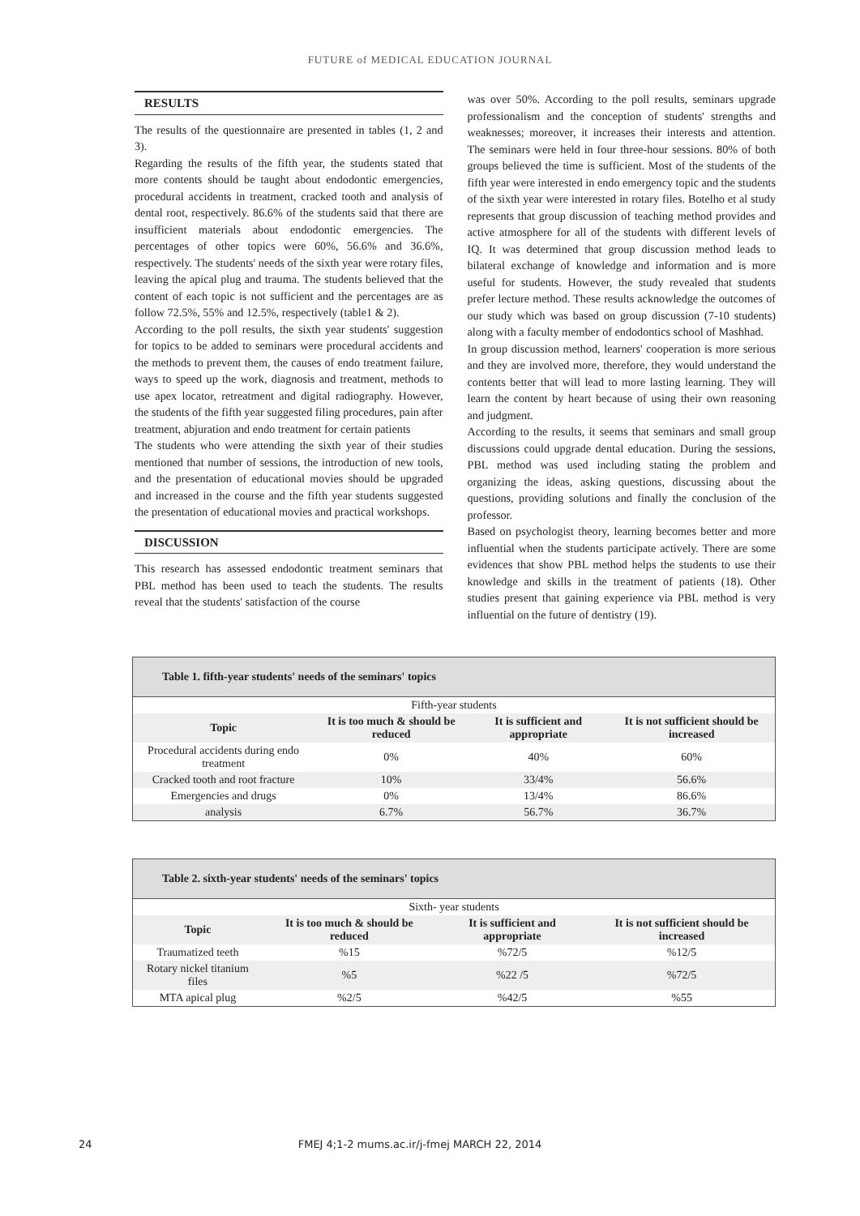FUTURE of MEDICAL EDUCATION JOURNAL
RESULTS
The results of the questionnaire are presented in tables (1, 2 and 3).
Regarding the results of the fifth year, the students stated that more contents should be taught about endodontic emergencies, procedural accidents in treatment, cracked tooth and analysis of dental root, respectively. 86.6% of the students said that there are insufficient materials about endodontic emergencies. The percentages of other topics were 60%, 56.6% and 36.6%, respectively. The students' needs of the sixth year were rotary files, leaving the apical plug and trauma. The students believed that the content of each topic is not sufficient and the percentages are as follow 72.5%, 55% and 12.5%, respectively (table1 & 2).
According to the poll results, the sixth year students' suggestion for topics to be added to seminars were procedural accidents and the methods to prevent them, the causes of endo treatment failure, ways to speed up the work, diagnosis and treatment, methods to use apex locator, retreatment and digital radiography. However, the students of the fifth year suggested filing procedures, pain after treatment, abjuration and endo treatment for certain patients
The students who were attending the sixth year of their studies mentioned that number of sessions, the introduction of new tools, and the presentation of educational movies should be upgraded and increased in the course and the fifth year students suggested the presentation of educational movies and practical workshops.
DISCUSSION
This research has assessed endodontic treatment seminars that PBL method has been used to teach the students. The results reveal that the students' satisfaction of the course
was over 50%. According to the poll results, seminars upgrade professionalism and the conception of students' strengths and weaknesses; moreover, it increases their interests and attention. The seminars were held in four three-hour sessions. 80% of both groups believed the time is sufficient. Most of the students of the fifth year were interested in endo emergency topic and the students of the sixth year were interested in rotary files. Botelho et al study represents that group discussion of teaching method provides and active atmosphere for all of the students with different levels of IQ. It was determined that group discussion method leads to bilateral exchange of knowledge and information and is more useful for students. However, the study revealed that students prefer lecture method. These results acknowledge the outcomes of our study which was based on group discussion (7-10 students) along with a faculty member of endodontics school of Mashhad.
In group discussion method, learners' cooperation is more serious and they are involved more, therefore, they would understand the contents better that will lead to more lasting learning. They will learn the content by heart because of using their own reasoning and judgment.
According to the results, it seems that seminars and small group discussions could upgrade dental education. During the sessions, PBL method was used including stating the problem and organizing the ideas, asking questions, discussing about the questions, providing solutions and finally the conclusion of the professor.
Based on psychologist theory, learning becomes better and more influential when the students participate actively. There are some evidences that show PBL method helps the students to use their knowledge and skills in the treatment of patients (18). Other studies present that gaining experience via PBL method is very influential on the future of dentistry (19).
| Table 1. fifth-year students' needs of the seminars' topics | | | |
| Fifth-year students | | | |
| Topic | It is too much & should be reduced | It is sufficient and appropriate | It is not sufficient should be increased |
| Procedural accidents during endo treatment | 0% | 40% | 60% |
| Cracked tooth and root fracture | 10% | 33/4% | 56.6% |
| Emergencies and drugs | 0% | 13/4% | 86.6% |
| analysis | 6.7% | 56.7% | 36.7% |
| Table 2. sixth-year students' needs of the seminars' topics | | | |
| Sixth- year students | | | |
| Topic | It is too much & should be reduced | It is sufficient and appropriate | It is not sufficient should be increased |
| Traumatized teeth | %15 | %72/5 | %12/5 |
| Rotary nickel titanium files | %5 | %22 /5 | %72/5 |
| MTA apical plug | %2/5 | %42/5 | %55 |
24 FMEJ 4;1-2 mums.ac.ir/j-fmej MARCH 22, 2014